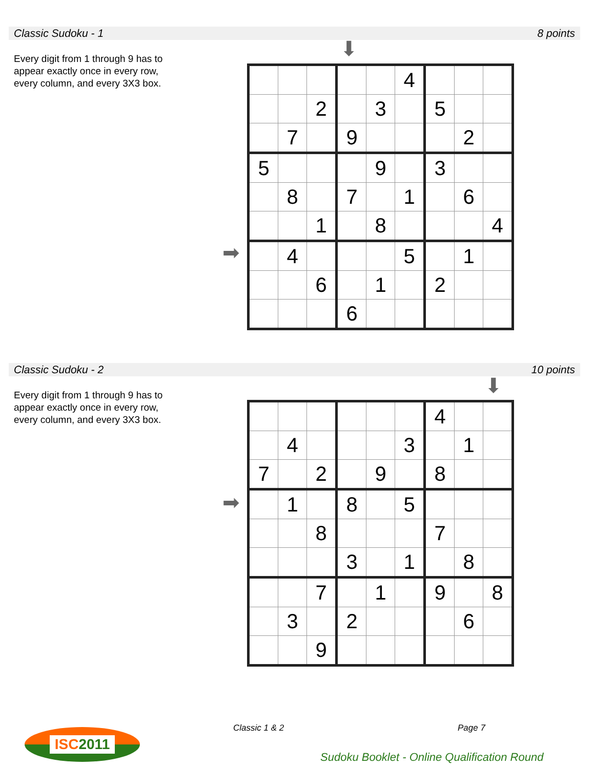Classic Sudoku - 1 8 points
Every digit from 1 through 9 has to appear exactly once in every row, every column, and every 3X3 box.
⬇
➡
| | | | | | 4 | | | |
| | | 2 | | 3 | | 5 | | |
| | 7 | | 9 | | | | 2 | |
| 5 | | | | 9 | | 3 | | |
| | 8 | | 7 | | 1 | | 6 | |
| | | 1 | | 8 | | | | 4 |
| | 4 | | | | 5 | | 1 | |
| | | 6 | | 1 | | 2 | | |
| | | | 6 | | | | | |
Classic Sudoku - 2 10 points
Every digit from 1 through 9 has to appear exactly once in every row, every column, and every 3X3 box.
⬇
➡
| | | | | | | 4 | | |
| | 4 | | | | 3 | | 1 | |
| 7 | | 2 | | 9 | | 8 | | |
| | 1 | | 8 | | 5 | | | |
| | | 8 | | | | 7 | | |
| | | | 3 | | 1 | | 8 | |
| | | 7 | | 1 | | 9 | | 8 |
| | 3 | | 2 | | | | 6 | |
| | | 9 | | | | | | |
ISC2011 Classic 1 & 2 Page 7
Sudoku Booklet - Online Qualification Round